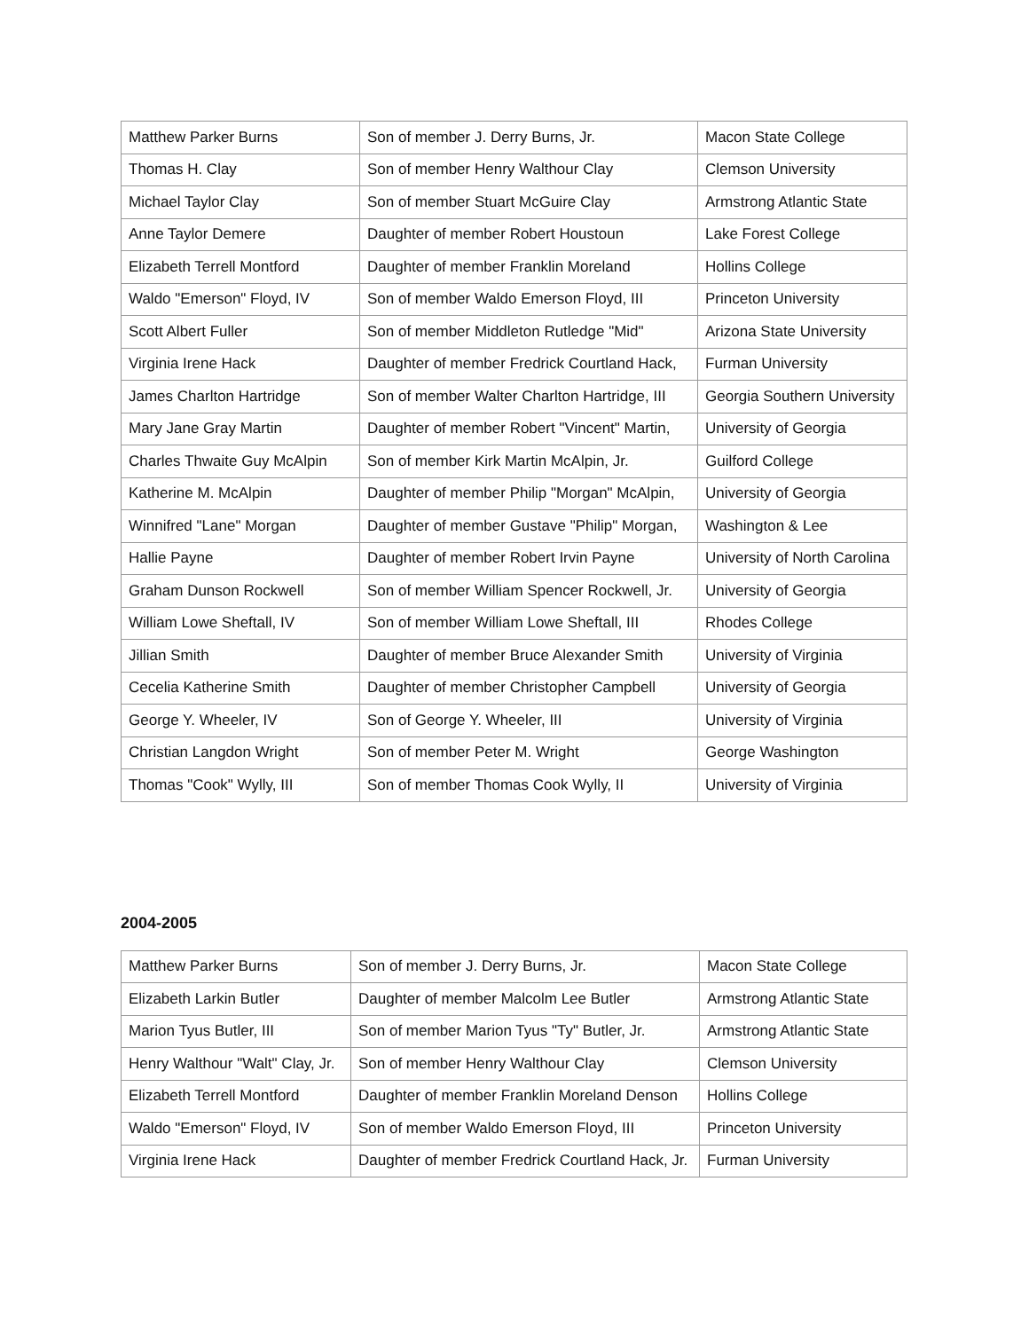| Matthew Parker Burns | Son of member J. Derry Burns, Jr. | Macon State College |
| Thomas H. Clay | Son of member Henry Walthour Clay | Clemson University |
| Michael Taylor Clay | Son of member Stuart McGuire Clay | Armstrong Atlantic State |
| Anne Taylor Demere | Daughter of member Robert Houstoun | Lake Forest College |
| Elizabeth Terrell Montford | Daughter of member Franklin Moreland | Hollins College |
| Waldo "Emerson" Floyd, IV | Son of member Waldo Emerson Floyd, III | Princeton University |
| Scott Albert Fuller | Son of member Middleton Rutledge "Mid" | Arizona State University |
| Virginia Irene Hack | Daughter of member Fredrick Courtland Hack, | Furman University |
| James Charlton Hartridge | Son of member Walter Charlton Hartridge, III | Georgia Southern University |
| Mary Jane Gray Martin | Daughter of member Robert "Vincent" Martin, | University of Georgia |
| Charles Thwaite Guy McAlpin | Son of member Kirk Martin McAlpin, Jr. | Guilford College |
| Katherine M. McAlpin | Daughter of member Philip "Morgan" McAlpin, | University of Georgia |
| Winnifred "Lane" Morgan | Daughter of member Gustave "Philip" Morgan, | Washington & Lee |
| Hallie Payne | Daughter of member Robert Irvin Payne | University of North Carolina |
| Graham Dunson Rockwell | Son of member William Spencer Rockwell, Jr. | University of Georgia |
| William Lowe Sheftall, IV | Son of member William Lowe Sheftall, III | Rhodes College |
| Jillian Smith | Daughter of member Bruce Alexander Smith | University of Virginia |
| Cecelia Katherine Smith | Daughter of member Christopher Campbell | University of Georgia |
| George Y. Wheeler, IV | Son of George Y. Wheeler, III | University of Virginia |
| Christian Langdon Wright | Son of member Peter M. Wright | George Washington |
| Thomas "Cook" Wylly, III | Son of member Thomas Cook Wylly, II | University of Virginia |
2004-2005
| Matthew Parker Burns | Son of member J. Derry Burns, Jr. | Macon State College |
| Elizabeth Larkin Butler | Daughter of member Malcolm Lee Butler | Armstrong Atlantic State |
| Marion Tyus Butler, III | Son of member Marion Tyus "Ty" Butler, Jr. | Armstrong Atlantic State |
| Henry Walthour "Walt" Clay, Jr. | Son of member Henry Walthour Clay | Clemson University |
| Elizabeth Terrell Montford | Daughter of member Franklin Moreland Denson | Hollins College |
| Waldo "Emerson" Floyd, IV | Son of member Waldo Emerson Floyd, III | Princeton University |
| Virginia Irene Hack | Daughter of member Fredrick Courtland Hack, Jr. | Furman University |